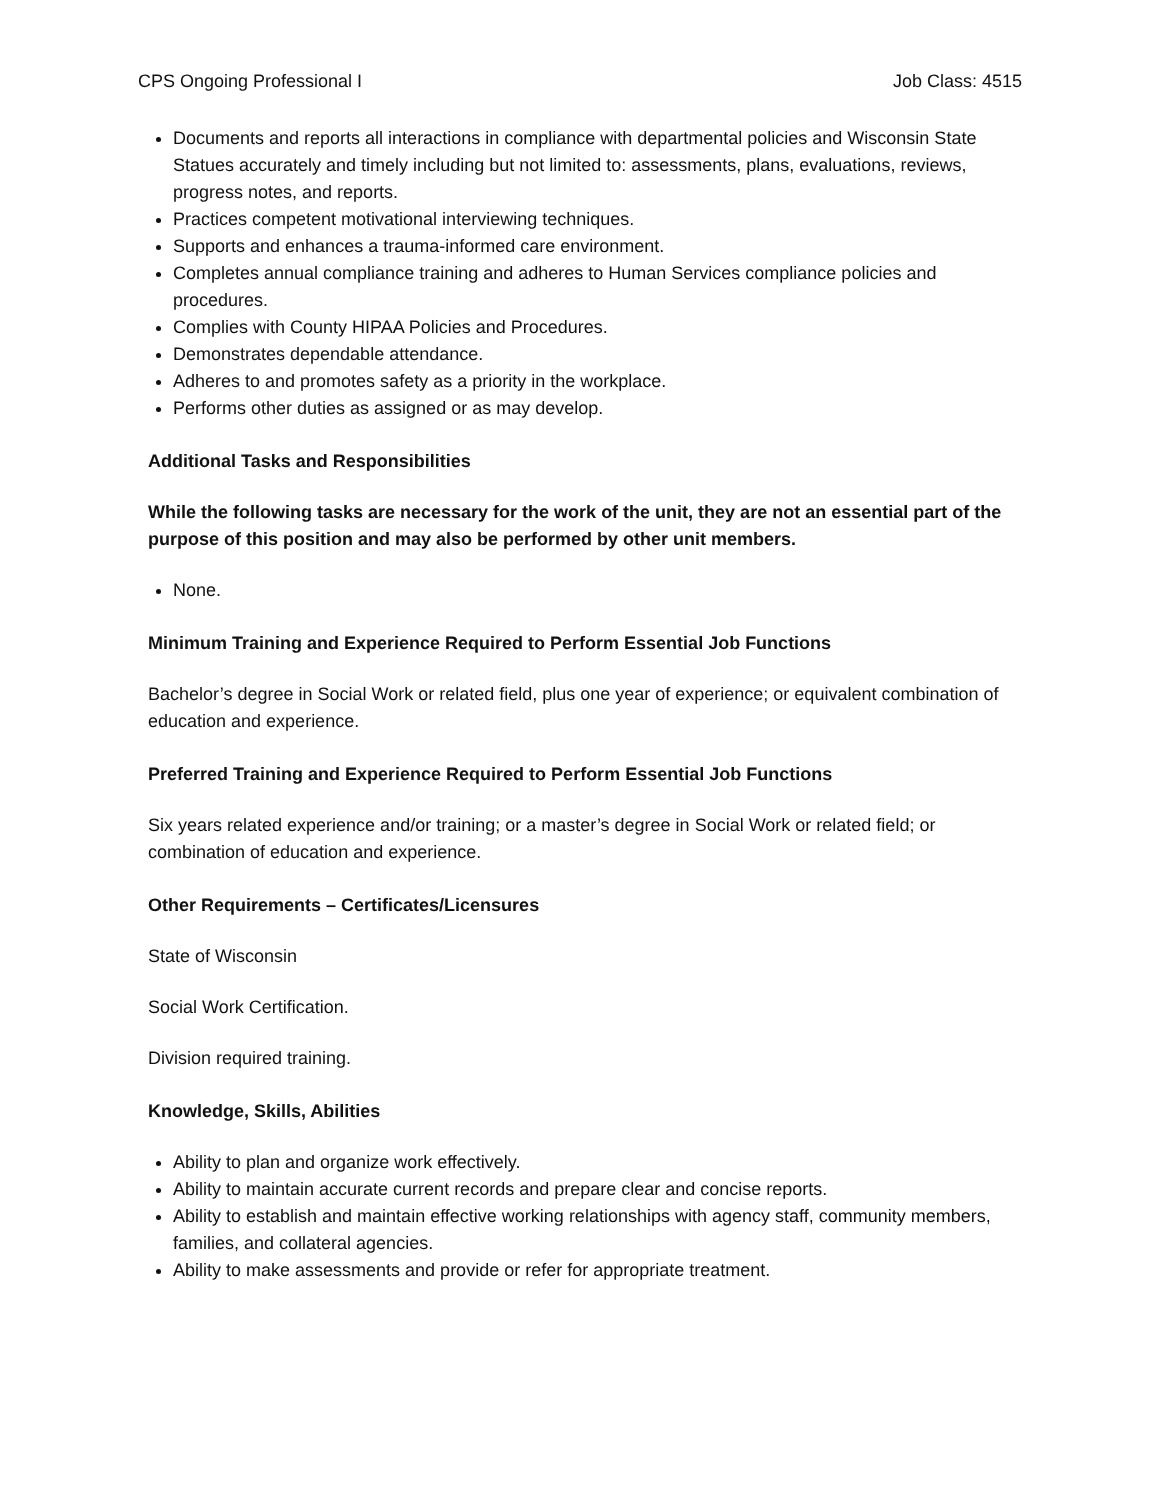CPS Ongoing Professional I Job Class: 4515
Documents and reports all interactions in compliance with departmental policies and Wisconsin State Statues accurately and timely including but not limited to: assessments, plans, evaluations, reviews, progress notes, and reports.
Practices competent motivational interviewing techniques.
Supports and enhances a trauma-informed care environment.
Completes annual compliance training and adheres to Human Services compliance policies and procedures.
Complies with County HIPAA Policies and Procedures.
Demonstrates dependable attendance.
Adheres to and promotes safety as a priority in the workplace.
Performs other duties as assigned or as may develop.
Additional Tasks and Responsibilities
While the following tasks are necessary for the work of the unit, they are not an essential part of the purpose of this position and may also be performed by other unit members.
None.
Minimum Training and Experience Required to Perform Essential Job Functions
Bachelor’s degree in Social Work or related field, plus one year of experience; or equivalent combination of education and experience.
Preferred Training and Experience Required to Perform Essential Job Functions
Six years related experience and/or training; or a master’s degree in Social Work or related field; or combination of education and experience.
Other Requirements – Certificates/Licensures
State of Wisconsin
Social Work Certification.
Division required training.
Knowledge, Skills, Abilities
Ability to plan and organize work effectively.
Ability to maintain accurate current records and prepare clear and concise reports.
Ability to establish and maintain effective working relationships with agency staff, community members, families, and collateral agencies.
Ability to make assessments and provide or refer for appropriate treatment.